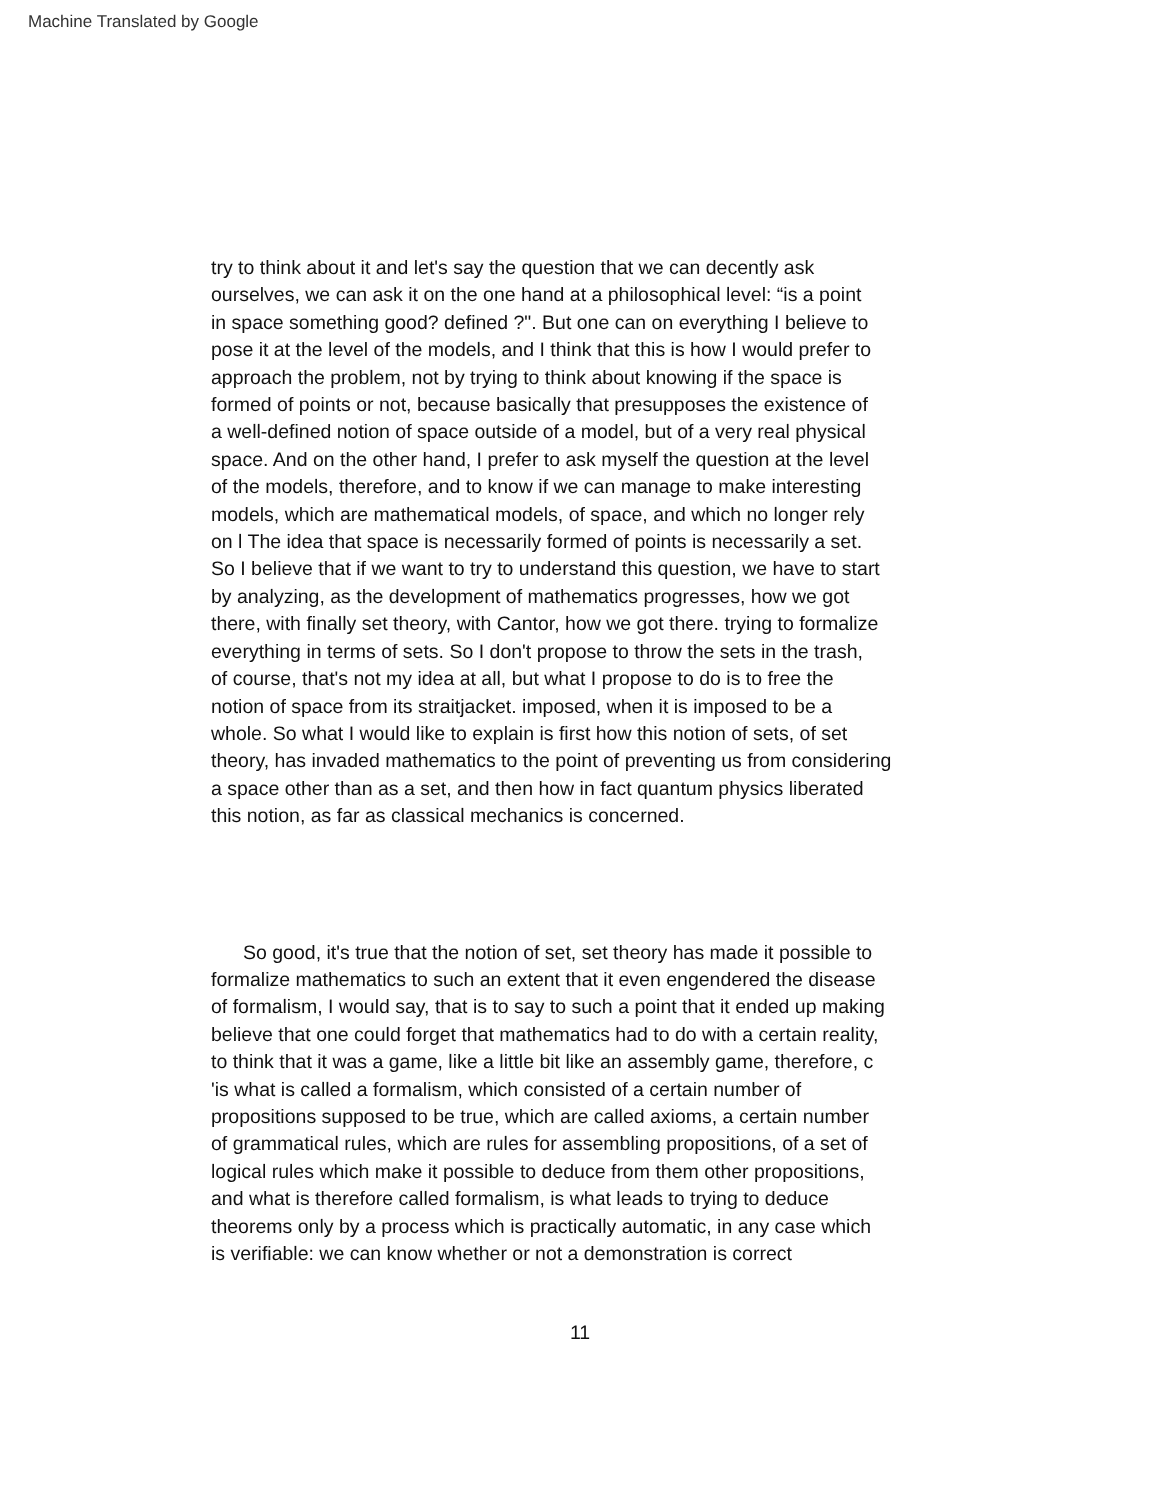Machine Translated by Google
try to think about it and let's say the question that we can decently ask
ourselves, we can ask it on the one hand at a philosophical level: “is a point
in space something good? defined ?". But one can on everything I believe to
pose it at the level of the models, and I think that this is how I would prefer to
approach the problem, not by trying to think about knowing if the space is
formed of points or not, because basically that presupposes the existence of
a well-defined notion of space outside of a model, but of a very real physical
space. And on the other hand, I prefer to ask myself the question at the level
of the models, therefore, and to know if we can manage to make interesting
models, which are mathematical models, of space, and which no longer rely
on l The idea that space is necessarily formed of points is necessarily a set.
So I believe that if we want to try to understand this question, we have to start
by analyzing, as the development of mathematics progresses, how we got
there, with finally set theory, with Cantor, how we got there. trying to formalize
everything in terms of sets. So I don't propose to throw the sets in the trash,
of course, that's not my idea at all, but what I propose to do is to free the
notion of space from its straitjacket. imposed, when it is imposed to be a
whole. So what I would like to explain is first how this notion of sets, of set
theory, has invaded mathematics to the point of preventing us from considering
a space other than as a set, and then how in fact quantum physics liberated
this notion, as far as classical mechanics is concerned.
So good, it's true that the notion of set, set theory has made it possible to
formalize mathematics to such an extent that it even engendered the disease
of formalism, I would say, that is to say to such a point that it ended up making
believe that one could forget that mathematics had to do with a certain reality,
to think that it was a game, like a little bit like an assembly game, therefore, c
'is what is called a formalism, which consisted of a certain number of
propositions supposed to be true, which are called axioms, a certain number
of grammatical rules, which are rules for assembling propositions, of a set of
logical rules which make it possible to deduce from them other propositions,
and what is therefore called formalism, is what leads to trying to deduce
theorems only by a process which is practically automatic, in any case which
is verifiable: we can know whether or not a demonstration is correct
11